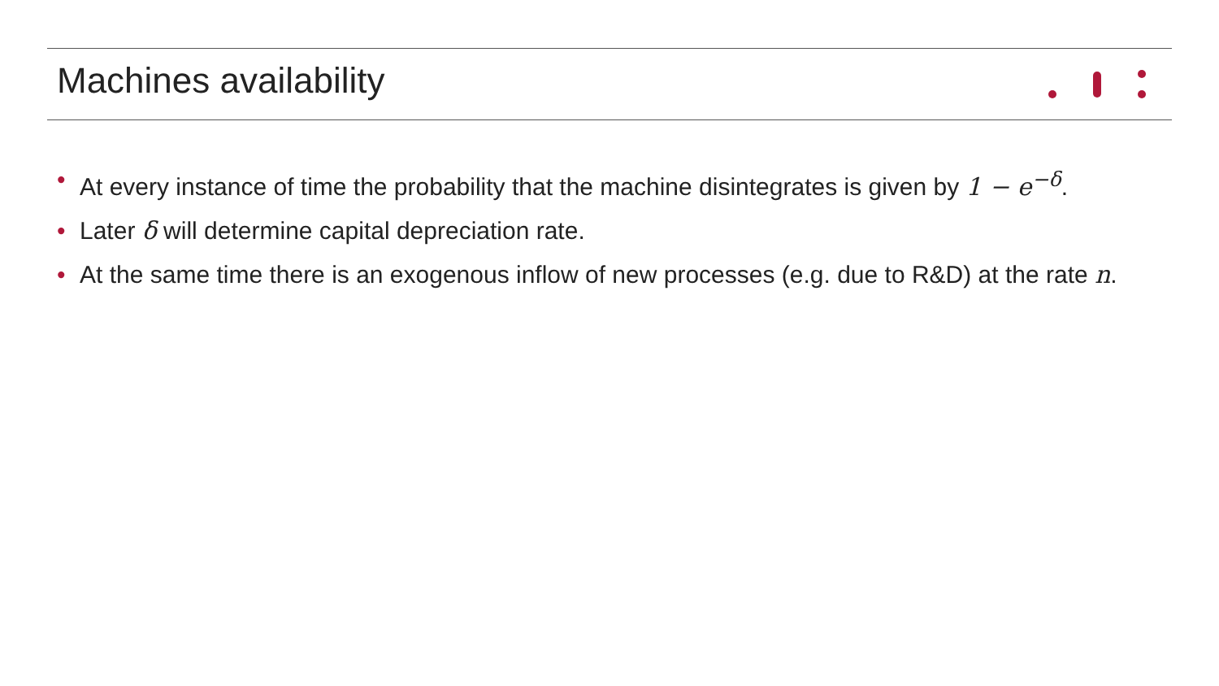Machines availability
• At every instance of time the probability that the machine disintegrates is given by 1 − e<sup>−δ</sup>.
• Later δ will determine capital depreciation rate.
• At the same time there is an exogenous inflow of new processes (e.g. due to R&D) at the rate n.